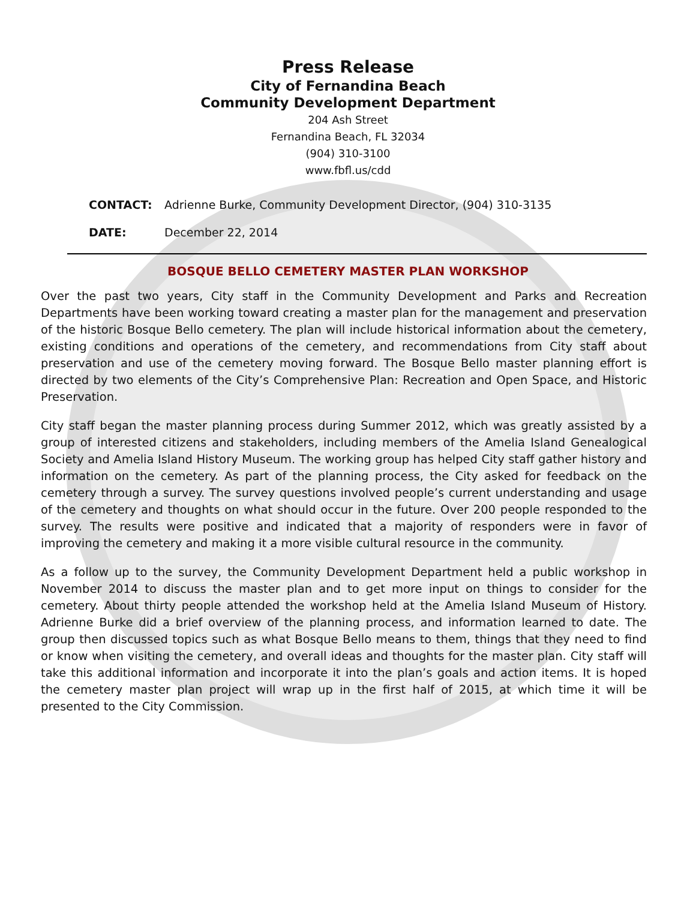Press Release
City of Fernandina Beach
Community Development Department
204 Ash Street
Fernandina Beach, FL 32034
(904) 310-3100
www.fbfl.us/cdd
CONTACT: Adrienne Burke, Community Development Director, (904) 310-3135
DATE: December 22, 2014
BOSQUE BELLO CEMETERY MASTER PLAN WORKSHOP
Over the past two years, City staff in the Community Development and Parks and Recreation Departments have been working toward creating a master plan for the management and preservation of the historic Bosque Bello cemetery. The plan will include historical information about the cemetery, existing conditions and operations of the cemetery, and recommendations from City staff about preservation and use of the cemetery moving forward. The Bosque Bello master planning effort is directed by two elements of the City’s Comprehensive Plan: Recreation and Open Space, and Historic Preservation.
City staff began the master planning process during Summer 2012, which was greatly assisted by a group of interested citizens and stakeholders, including members of the Amelia Island Genealogical Society and Amelia Island History Museum. The working group has helped City staff gather history and information on the cemetery. As part of the planning process, the City asked for feedback on the cemetery through a survey. The survey questions involved people’s current understanding and usage of the cemetery and thoughts on what should occur in the future. Over 200 people responded to the survey. The results were positive and indicated that a majority of responders were in favor of improving the cemetery and making it a more visible cultural resource in the community.
As a follow up to the survey, the Community Development Department held a public workshop in November 2014 to discuss the master plan and to get more input on things to consider for the cemetery. About thirty people attended the workshop held at the Amelia Island Museum of History. Adrienne Burke did a brief overview of the planning process, and information learned to date. The group then discussed topics such as what Bosque Bello means to them, things that they need to find or know when visiting the cemetery, and overall ideas and thoughts for the master plan. City staff will take this additional information and incorporate it into the plan’s goals and action items. It is hoped the cemetery master plan project will wrap up in the first half of 2015, at which time it will be presented to the City Commission.